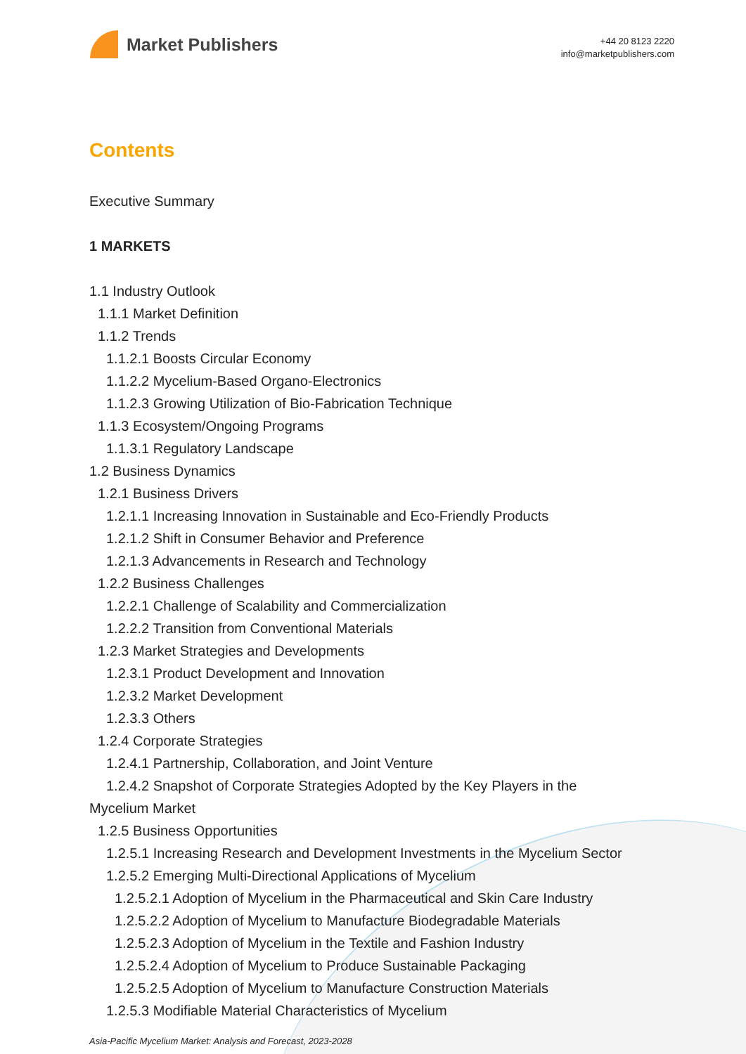Market Publishers
+44 20 8123 2220
info@marketpublishers.com
Contents
Executive Summary
1 MARKETS
1.1 Industry Outlook
1.1.1 Market Definition
1.1.2 Trends
1.1.2.1 Boosts Circular Economy
1.1.2.2 Mycelium-Based Organo-Electronics
1.1.2.3 Growing Utilization of Bio-Fabrication Technique
1.1.3 Ecosystem/Ongoing Programs
1.1.3.1 Regulatory Landscape
1.2 Business Dynamics
1.2.1 Business Drivers
1.2.1.1 Increasing Innovation in Sustainable and Eco-Friendly Products
1.2.1.2 Shift in Consumer Behavior and Preference
1.2.1.3 Advancements in Research and Technology
1.2.2 Business Challenges
1.2.2.1 Challenge of Scalability and Commercialization
1.2.2.2 Transition from Conventional Materials
1.2.3 Market Strategies and Developments
1.2.3.1 Product Development and Innovation
1.2.3.2 Market Development
1.2.3.3 Others
1.2.4 Corporate Strategies
1.2.4.1 Partnership, Collaboration, and Joint Venture
1.2.4.2 Snapshot of Corporate Strategies Adopted by the Key Players in the
Mycelium Market
1.2.5 Business Opportunities
1.2.5.1 Increasing Research and Development Investments in the Mycelium Sector
1.2.5.2 Emerging Multi-Directional Applications of Mycelium
1.2.5.2.1 Adoption of Mycelium in the Pharmaceutical and Skin Care Industry
1.2.5.2.2 Adoption of Mycelium to Manufacture Biodegradable Materials
1.2.5.2.3 Adoption of Mycelium in the Textile and Fashion Industry
1.2.5.2.4 Adoption of Mycelium to Produce Sustainable Packaging
1.2.5.2.5 Adoption of Mycelium to Manufacture Construction Materials
1.2.5.3 Modifiable Material Characteristics of Mycelium
Asia-Pacific Mycelium Market: Analysis and Forecast, 2023-2028